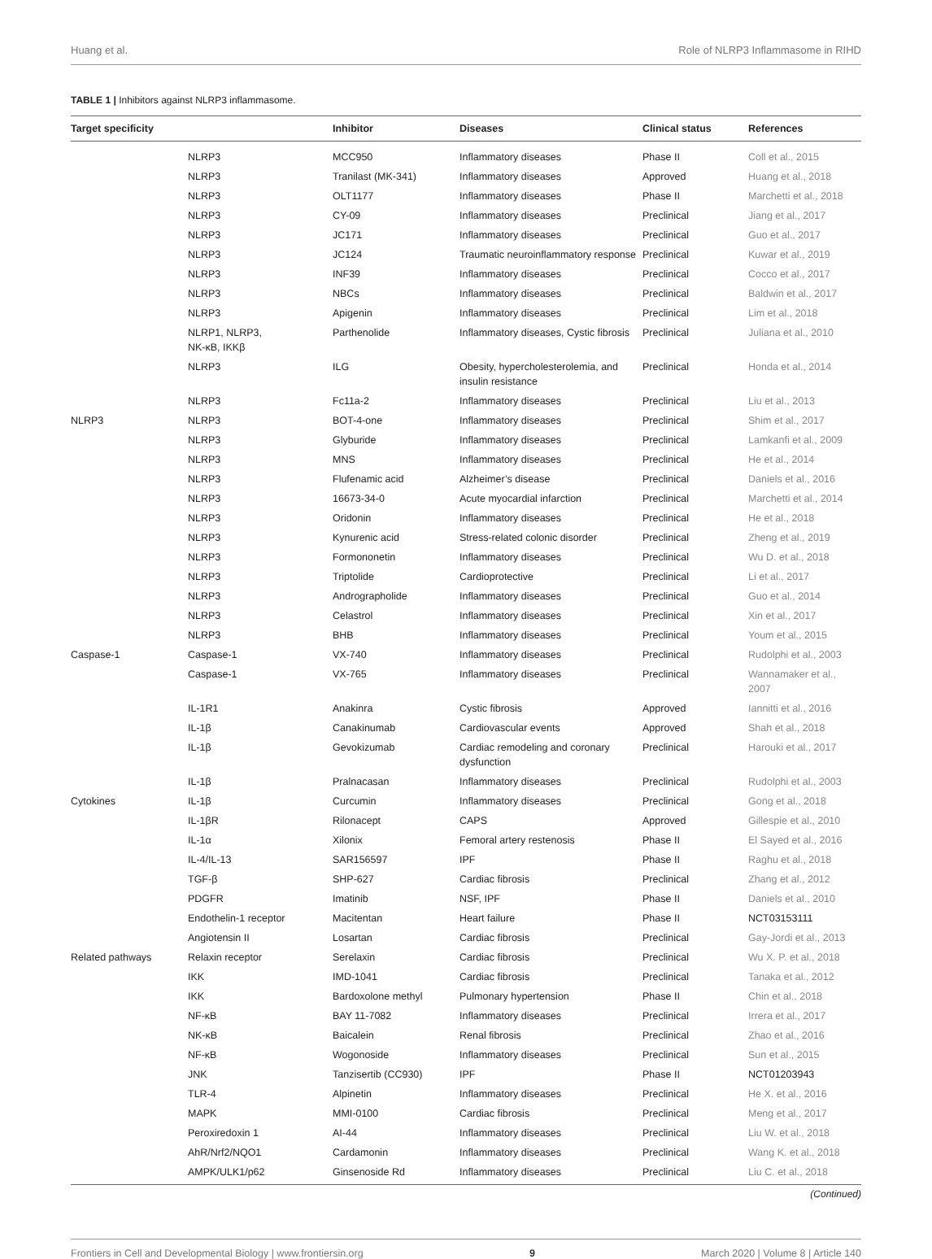Huang et al. Role of NLRP3 Inflammasome in RIHD
TABLE 1 | Inhibitors against NLRP3 inflammasome.
| Target specificity | | Inhibitor | Diseases | Clinical status | References |
| --- | --- | --- | --- | --- | --- |
| | NLRP3 | MCC950 | Inflammatory diseases | Phase II | Coll et al., 2015 |
| | NLRP3 | Tranilast (MK-341) | Inflammatory diseases | Approved | Huang et al., 2018 |
| | NLRP3 | OLT1177 | Inflammatory diseases | Phase II | Marchetti et al., 2018 |
| | NLRP3 | CY-09 | Inflammatory diseases | Preclinical | Jiang et al., 2017 |
| | NLRP3 | JC171 | Inflammatory diseases | Preclinical | Guo et al., 2017 |
| | NLRP3 | JC124 | Traumatic neuroinflammatory response | Preclinical | Kuwar et al., 2019 |
| | NLRP3 | INF39 | Inflammatory diseases | Preclinical | Cocco et al., 2017 |
| | NLRP3 | NBCs | Inflammatory diseases | Preclinical | Baldwin et al., 2017 |
| | NLRP3 | Apigenin | Inflammatory diseases | Preclinical | Lim et al., 2018 |
| | NLRP1, NLRP3, NK-κB, IKKβ | Parthenolide | Inflammatory diseases, Cystic fibrosis | Preclinical | Juliana et al., 2010 |
| | NLRP3 | ILG | Obesity, hypercholesterolemia, and insulin resistance | Preclinical | Honda et al., 2014 |
| | NLRP3 | Fc11a-2 | Inflammatory diseases | Preclinical | Liu et al., 2013 |
| NLRP3 | NLRP3 | BOT-4-one | Inflammatory diseases | Preclinical | Shim et al., 2017 |
| | NLRP3 | Glyburide | Inflammatory diseases | Preclinical | Lamkanfi et al., 2009 |
| | NLRP3 | MNS | Inflammatory diseases | Preclinical | He et al., 2014 |
| | NLRP3 | Flufenamic acid | Alzheimer’s disease | Preclinical | Daniels et al., 2016 |
| | NLRP3 | 16673-34-0 | Acute myocardial infarction | Preclinical | Marchetti et al., 2014 |
| | NLRP3 | Oridonin | Inflammatory diseases | Preclinical | He et al., 2018 |
| | NLRP3 | Kynurenic acid | Stress-related colonic disorder | Preclinical | Zheng et al., 2019 |
| | NLRP3 | Formononetin | Inflammatory diseases | Preclinical | Wu D. et al., 2018 |
| | NLRP3 | Triptolide | Cardioprotective | Preclinical | Li et al., 2017 |
| | NLRP3 | Andrographolide | Inflammatory diseases | Preclinical | Guo et al., 2014 |
| | NLRP3 | Celastrol | Inflammatory diseases | Preclinical | Xin et al., 2017 |
| | NLRP3 | BHB | Inflammatory diseases | Preclinical | Youm et al., 2015 |
| Caspase-1 | Caspase-1 | VX-740 | Inflammatory diseases | Preclinical | Rudolphi et al., 2003 |
| | Caspase-1 | VX-765 | Inflammatory diseases | Preclinical | Wannamaker et al., 2007 |
| | IL-1R1 | Anakinra | Cystic fibrosis | Approved | Iannitti et al., 2016 |
| | IL-1β | Canakinumab | Cardiovascular events | Approved | Shah et al., 2018 |
| | IL-1β | Gevokizumab | Cardiac remodeling and coronary dysfunction | Preclinical | Harouki et al., 2017 |
| | IL-1β | Pralnacasan | Inflammatory diseases | Preclinical | Rudolphi et al., 2003 |
| Cytokines | IL-1β | Curcumin | Inflammatory diseases | Preclinical | Gong et al., 2018 |
| | IL-1βR | Rilonacept | CAPS | Approved | Gillespie et al., 2010 |
| | IL-1α | Xilonix | Femoral artery restenosis | Phase II | El Sayed et al., 2016 |
| | IL-4/IL-13 | SAR156597 | IPF | Phase II | Raghu et al., 2018 |
| | TGF-β | SHP-627 | Cardiac fibrosis | Preclinical | Zhang et al., 2012 |
| | PDGFR | Imatinib | NSF, IPF | Phase II | Daniels et al., 2010 |
| | Endothelin-1 receptor | Macitentan | Heart failure | Phase II | NCT03153111 |
| | Angiotensin II | Losartan | Cardiac fibrosis | Preclinical | Gay-Jordi et al., 2013 |
| Related pathways | Relaxin receptor | Serelaxin | Cardiac fibrosis | Preclinical | Wu X. P. et al., 2018 |
| | IKK | IMD-1041 | Cardiac fibrosis | Preclinical | Tanaka et al., 2012 |
| | IKK | Bardoxolone methyl | Pulmonary hypertension | Phase II | Chin et al., 2018 |
| | NF-κB | BAY 11-7082 | Inflammatory diseases | Preclinical | Irrera et al., 2017 |
| | NK-κB | Baicalein | Renal fibrosis | Preclinical | Zhao et al., 2016 |
| | NF-κB | Wogonoside | Inflammatory diseases | Preclinical | Sun et al., 2015 |
| | JNK | Tanzisertib (CC930) | IPF | Phase II | NCT01203943 |
| | TLR-4 | Alpinetin | Inflammatory diseases | Preclinical | He X. et al., 2016 |
| | MAPK | MMI-0100 | Cardiac fibrosis | Preclinical | Meng et al., 2017 |
| | Peroxiredoxin 1 | AI-44 | Inflammatory diseases | Preclinical | Liu W. et al., 2018 |
| | AhR/Nrf2/NQO1 | Cardamonin | Inflammatory diseases | Preclinical | Wang K. et al., 2018 |
| | AMPK/ULK1/p62 | Ginsenoside Rd | Inflammatory diseases | Preclinical | Liu C. et al., 2018 |
(Continued)
Frontiers in Cell and Developmental Biology | www.frontiersin.org 9 March 2020 | Volume 8 | Article 140